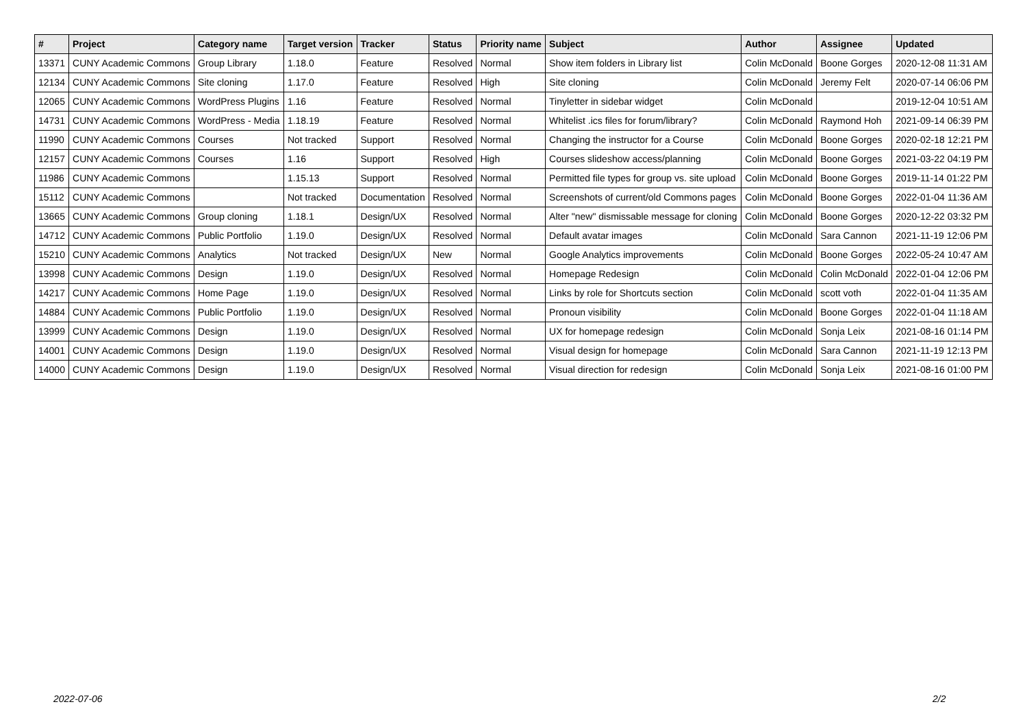| # | Project | Category name | Target version | Tracker | Status | Priority name | Subject | Author | Assignee | Updated |
| --- | --- | --- | --- | --- | --- | --- | --- | --- | --- | --- |
| 13371 | CUNY Academic Commons | Group Library | 1.18.0 | Feature | Resolved | Normal | Show item folders in Library list | Colin McDonald | Boone Gorges | 2020-12-08 11:31 AM |
| 12134 | CUNY Academic Commons | Site cloning | 1.17.0 | Feature | Resolved | High | Site cloning | Colin McDonald | Jeremy Felt | 2020-07-14 06:06 PM |
| 12065 | CUNY Academic Commons | WordPress Plugins | 1.16 | Feature | Resolved | Normal | Tinyletter in sidebar widget | Colin McDonald | | 2019-12-04 10:51 AM |
| 14731 | CUNY Academic Commons | WordPress - Media | 1.18.19 | Feature | Resolved | Normal | Whitelist .ics files for forum/library? | Colin McDonald | Raymond Hoh | 2021-09-14 06:39 PM |
| 11990 | CUNY Academic Commons | Courses | Not tracked | Support | Resolved | Normal | Changing the instructor for a Course | Colin McDonald | Boone Gorges | 2020-02-18 12:21 PM |
| 12157 | CUNY Academic Commons | Courses | 1.16 | Support | Resolved | High | Courses slideshow access/planning | Colin McDonald | Boone Gorges | 2021-03-22 04:19 PM |
| 11986 | CUNY Academic Commons | | 1.15.13 | Support | Resolved | Normal | Permitted file types for group vs. site upload | Colin McDonald | Boone Gorges | 2019-11-14 01:22 PM |
| 15112 | CUNY Academic Commons | | Not tracked | Documentation | Resolved | Normal | Screenshots of current/old Commons pages | Colin McDonald | Boone Gorges | 2022-01-04 11:36 AM |
| 13665 | CUNY Academic Commons | Group cloning | 1.18.1 | Design/UX | Resolved | Normal | Alter "new" dismissable message for cloning | Colin McDonald | Boone Gorges | 2020-12-22 03:32 PM |
| 14712 | CUNY Academic Commons | Public Portfolio | 1.19.0 | Design/UX | Resolved | Normal | Default avatar images | Colin McDonald | Sara Cannon | 2021-11-19 12:06 PM |
| 15210 | CUNY Academic Commons | Analytics | Not tracked | Design/UX | New | Normal | Google Analytics improvements | Colin McDonald | Boone Gorges | 2022-05-24 10:47 AM |
| 13998 | CUNY Academic Commons | Design | 1.19.0 | Design/UX | Resolved | Normal | Homepage Redesign | Colin McDonald | Colin McDonald | 2022-01-04 12:06 PM |
| 14217 | CUNY Academic Commons | Home Page | 1.19.0 | Design/UX | Resolved | Normal | Links by role for Shortcuts section | Colin McDonald | scott voth | 2022-01-04 11:35 AM |
| 14884 | CUNY Academic Commons | Public Portfolio | 1.19.0 | Design/UX | Resolved | Normal | Pronoun visibility | Colin McDonald | Boone Gorges | 2022-01-04 11:18 AM |
| 13999 | CUNY Academic Commons | Design | 1.19.0 | Design/UX | Resolved | Normal | UX for homepage redesign | Colin McDonald | Sonja Leix | 2021-08-16 01:14 PM |
| 14001 | CUNY Academic Commons | Design | 1.19.0 | Design/UX | Resolved | Normal | Visual design for homepage | Colin McDonald | Sara Cannon | 2021-11-19 12:13 PM |
| 14000 | CUNY Academic Commons | Design | 1.19.0 | Design/UX | Resolved | Normal | Visual direction for redesign | Colin McDonald | Sonja Leix | 2021-08-16 01:00 PM |
2022-07-06 2/2